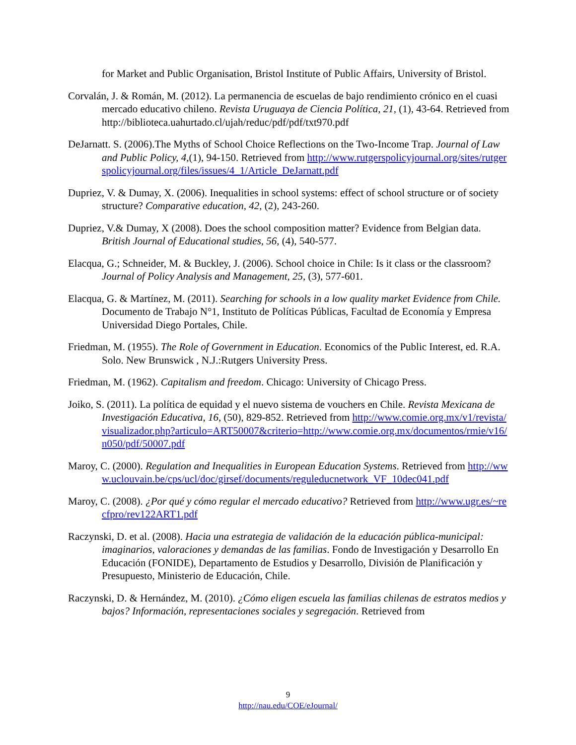for Market and Public Organisation, Bristol Institute of Public Affairs, University of Bristol.
Corvalán, J. & Román, M. (2012). La permanencia de escuelas de bajo rendimiento crónico en el cuasi mercado educativo chileno. Revista Uruguaya de Ciencia Política, 21, (1), 43-64. Retrieved from http://biblioteca.uahurtado.cl/ujah/reduc/pdf/pdf/txt970.pdf
DeJarnatt. S. (2006).The Myths of School Choice Reflections on the Two-Income Trap. Journal of Law and Public Policy, 4,(1), 94-150. Retrieved from http://www.rutgerspolicyjournal.org/sites/rutgerspolicyjournal.org/files/issues/4_1/Article_DeJarnatt.pdf
Dupriez, V. & Dumay, X. (2006). Inequalities in school systems: effect of school structure or of society structure? Comparative education, 42, (2), 243-260.
Dupriez, V.& Dumay, X (2008). Does the school composition matter? Evidence from Belgian data. British Journal of Educational studies, 56, (4), 540-577.
Elacqua, G.; Schneider, M. & Buckley, J. (2006). School choice in Chile: Is it class or the classroom? Journal of Policy Analysis and Management, 25, (3), 577-601.
Elacqua, G. & Martínez, M. (2011). Searching for schools in a low quality market Evidence from Chile. Documento de Trabajo N°1, Instituto de Políticas Públicas, Facultad de Economía y Empresa Universidad Diego Portales, Chile.
Friedman, M. (1955). The Role of Government in Education. Economics of the Public Interest, ed. R.A. Solo. New Brunswick , N.J.:Rutgers University Press.
Friedman, M. (1962). Capitalism and freedom. Chicago: University of Chicago Press.
Joiko, S. (2011). La política de equidad y el nuevo sistema de vouchers en Chile. Revista Mexicana de Investigación Educativa, 16, (50), 829-852. Retrieved from http://www.comie.org.mx/v1/revista/visualizador.php?articulo=ART50007&criterio=http://www.comie.org.mx/documentos/rmie/v16/n050/pdf/50007.pdf
Maroy, C. (2000). Regulation and Inequalities in European Education Systems. Retrieved from http://www.uclouvain.be/cps/ucl/doc/girsef/documents/reguleducnetwork_VF_10dec041.pdf
Maroy, C. (2008). ¿Por qué y cómo regular el mercado educativo? Retrieved from http://www.ugr.es/~recfpro/rev122ART1.pdf
Raczynski, D. et al. (2008). Hacia una estrategia de validación de la educación pública-municipal: imaginarios, valoraciones y demandas de las familias. Fondo de Investigación y Desarrollo En Educación (FONIDE), Departamento de Estudios y Desarrollo, División de Planificación y Presupuesto, Ministerio de Educación, Chile.
Raczynski, D. & Hernández, M. (2010). ¿Cómo eligen escuela las familias chilenas de estratos medios y bajos? Información, representaciones sociales y segregación. Retrieved from
9
http://nau.edu/COE/eJournal/